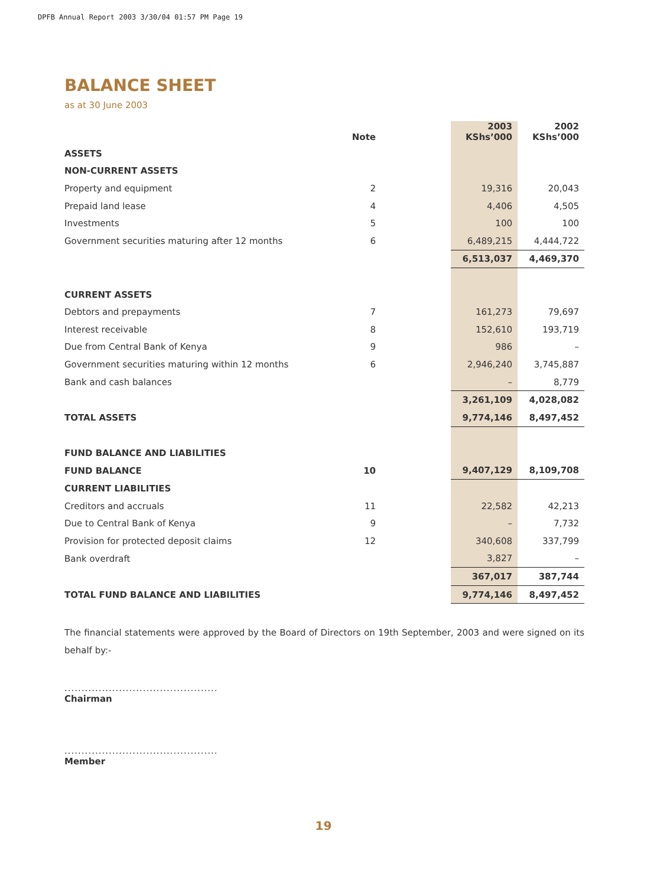DPFB Annual Report 2003 3/30/04 01:57 PM Page 19
BALANCE SHEET
as at 30 June 2003
| | Note | | 2003 KShs’000 | 2002 KShs’000 |
| --- | --- | --- | --- | --- |
| ASSETS | | | | |
| NON-CURRENT ASSETS | | | | |
| Property and equipment | 2 | | 19,316 | 20,043 |
| Prepaid land lease | 4 | | 4,406 | 4,505 |
| Investments | 5 | | 100 | 100 |
| Government securities maturing after 12 months | 6 | | 6,489,215 | 4,444,722 |
| | | | 6,513,037 | 4,469,370 |
| CURRENT ASSETS | | | | |
| Debtors and prepayments | 7 | | 161,273 | 79,697 |
| Interest receivable | 8 | | 152,610 | 193,719 |
| Due from Central Bank of Kenya | 9 | | 986 | – |
| Government securities maturing within 12 months | 6 | | 2,946,240 | 3,745,887 |
| Bank and cash balances | | | – | 8,779 |
| | | | 3,261,109 | 4,028,082 |
| TOTAL ASSETS | | | 9,774,146 | 8,497,452 |
| FUND BALANCE AND LIABILITIES | | | | |
| FUND BALANCE | 10 | | 9,407,129 | 8,109,708 |
| CURRENT LIABILITIES | | | | |
| Creditors and accruals | 11 | | 22,582 | 42,213 |
| Due to Central Bank of Kenya | 9 | | – | 7,732 |
| Provision for protected deposit claims | 12 | | 340,608 | 337,799 |
| Bank overdraft | | | 3,827 | – |
| | | | 367,017 | 387,744 |
| TOTAL FUND BALANCE AND LIABILITIES | | | 9,774,146 | 8,497,452 |
The financial statements were approved by the Board of Directors on 19th September, 2003 and were signed on its behalf by:-
.............................................
Chairman
.............................................
Member
19